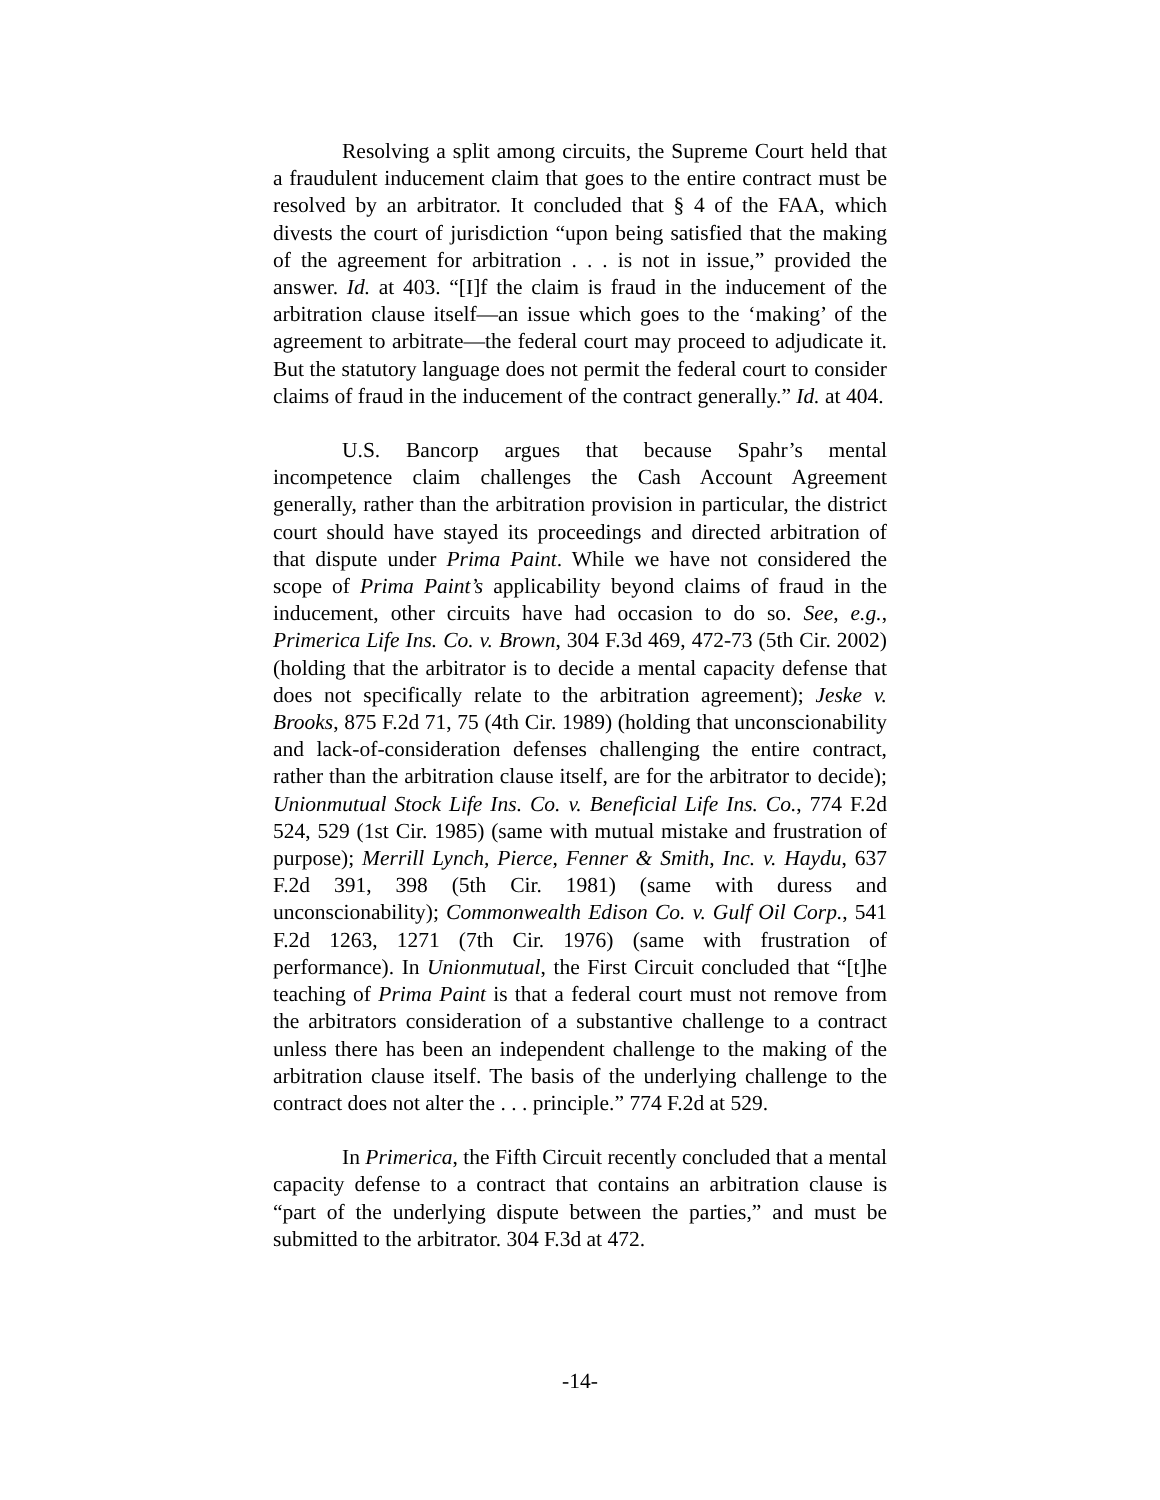Resolving a split among circuits, the Supreme Court held that a fraudulent inducement claim that goes to the entire contract must be resolved by an arbitrator. It concluded that § 4 of the FAA, which divests the court of jurisdiction “upon being satisfied that the making of the agreement for arbitration . . . is not in issue,” provided the answer. Id. at 403. “[I]f the claim is fraud in the inducement of the arbitration clause itself—an issue which goes to the ‘making’ of the agreement to arbitrate—the federal court may proceed to adjudicate it. But the statutory language does not permit the federal court to consider claims of fraud in the inducement of the contract generally.” Id. at 404.
U.S. Bancorp argues that because Spahr’s mental incompetence claim challenges the Cash Account Agreement generally, rather than the arbitration provision in particular, the district court should have stayed its proceedings and directed arbitration of that dispute under Prima Paint. While we have not considered the scope of Prima Paint’s applicability beyond claims of fraud in the inducement, other circuits have had occasion to do so. See, e.g., Primerica Life Ins. Co. v. Brown, 304 F.3d 469, 472-73 (5th Cir. 2002) (holding that the arbitrator is to decide a mental capacity defense that does not specifically relate to the arbitration agreement); Jeske v. Brooks, 875 F.2d 71, 75 (4th Cir. 1989) (holding that unconscionability and lack-of-consideration defenses challenging the entire contract, rather than the arbitration clause itself, are for the arbitrator to decide); Unionmutual Stock Life Ins. Co. v. Beneficial Life Ins. Co., 774 F.2d 524, 529 (1st Cir. 1985) (same with mutual mistake and frustration of purpose); Merrill Lynch, Pierce, Fenner & Smith, Inc. v. Haydu, 637 F.2d 391, 398 (5th Cir. 1981) (same with duress and unconscionability); Commonwealth Edison Co. v. Gulf Oil Corp., 541 F.2d 1263, 1271 (7th Cir. 1976) (same with frustration of performance). In Unionmutual, the First Circuit concluded that “[t]he teaching of Prima Paint is that a federal court must not remove from the arbitrators consideration of a substantive challenge to a contract unless there has been an independent challenge to the making of the arbitration clause itself. The basis of the underlying challenge to the contract does not alter the . . . principle.” 774 F.2d at 529.
In Primerica, the Fifth Circuit recently concluded that a mental capacity defense to a contract that contains an arbitration clause is “part of the underlying dispute between the parties,” and must be submitted to the arbitrator. 304 F.3d at 472.
-14-